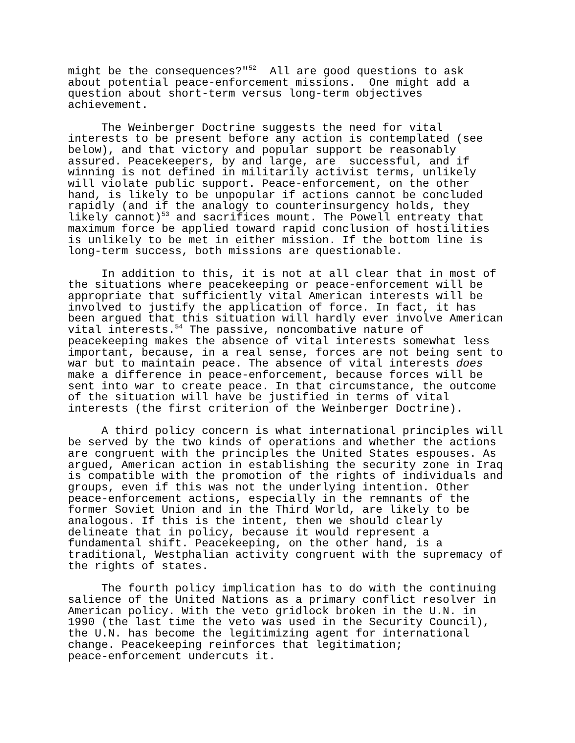might be the consequences?"<sup>52</sup> All are good questions to ask about potential peace-enforcement missions. One might add a question about short-term versus long-term objectives achievement.
The Weinberger Doctrine suggests the need for vital interests to be present before any action is contemplated (see below), and that victory and popular support be reasonably assured. Peacekeepers, by and large, are successful, and if winning is not defined in militarily activist terms, unlikely will violate public support. Peace-enforcement, on the other hand, is likely to be unpopular if actions cannot be concluded rapidly (and if the analogy to counterinsurgency holds, they likely cannot)<sup>53</sup> and sacrifices mount. The Powell entreaty that maximum force be applied toward rapid conclusion of hostilities is unlikely to be met in either mission. If the bottom line is long-term success, both missions are questionable.
In addition to this, it is not at all clear that in most of the situations where peacekeeping or peace-enforcement will be appropriate that sufficiently vital American interests will be involved to justify the application of force. In fact, it has been argued that this situation will hardly ever involve American vital interests.<sup>54</sup> The passive, noncombative nature of peacekeeping makes the absence of vital interests somewhat less important, because, in a real sense, forces are not being sent to war but to maintain peace. The absence of vital interests does make a difference in peace-enforcement, because forces will be sent into war to create peace. In that circumstance, the outcome of the situation will have be justified in terms of vital interests (the first criterion of the Weinberger Doctrine).
A third policy concern is what international principles will be served by the two kinds of operations and whether the actions are congruent with the principles the United States espouses. As argued, American action in establishing the security zone in Iraq is compatible with the promotion of the rights of individuals and groups, even if this was not the underlying intention. Other peace-enforcement actions, especially in the remnants of the former Soviet Union and in the Third World, are likely to be analogous. If this is the intent, then we should clearly delineate that in policy, because it would represent a fundamental shift. Peacekeeping, on the other hand, is a traditional, Westphalian activity congruent with the supremacy of the rights of states.
The fourth policy implication has to do with the continuing salience of the United Nations as a primary conflict resolver in American policy. With the veto gridlock broken in the U.N. in 1990 (the last time the veto was used in the Security Council), the U.N. has become the legitimizing agent for international change. Peacekeeping reinforces that legitimation; peace-enforcement undercuts it.